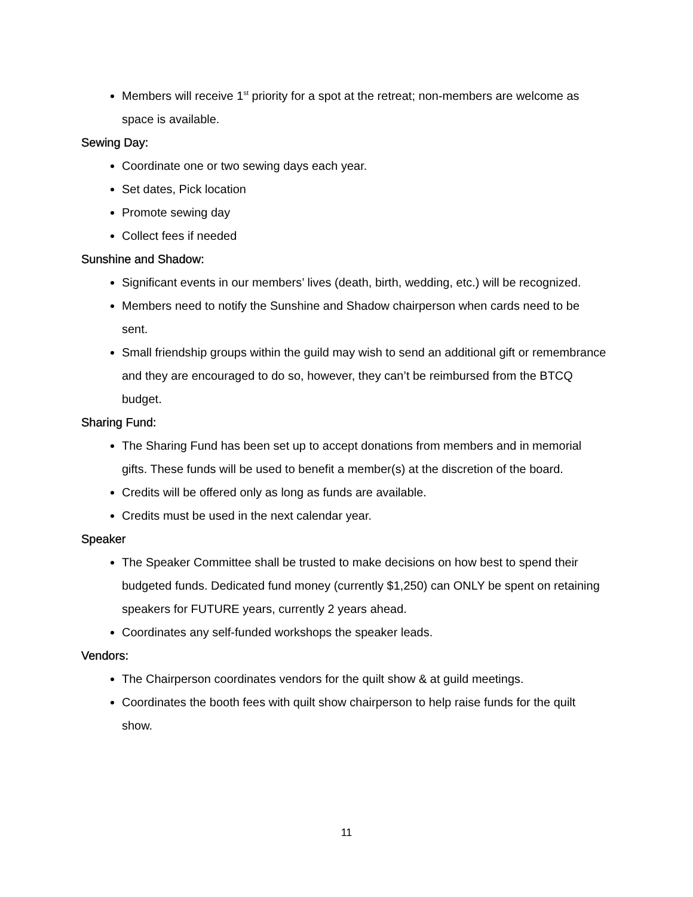Members will receive 1<sup>st</sup> priority for a spot at the retreat; non-members are welcome as space is available.
Sewing Day:
Coordinate one or two sewing days each year.
Set dates, Pick location
Promote sewing day
Collect fees if needed
Sunshine and Shadow:
Significant events in our members’ lives (death, birth, wedding, etc.) will be recognized.
Members need to notify the Sunshine and Shadow chairperson when cards need to be sent.
Small friendship groups within the guild may wish to send an additional gift or remembrance and they are encouraged to do so, however, they can’t be reimbursed from the BTCQ budget.
Sharing Fund:
The Sharing Fund has been set up to accept donations from members and in memorial gifts. These funds will be used to benefit a member(s) at the discretion of the board.
Credits will be offered only as long as funds are available.
Credits must be used in the next calendar year.
Speaker
The Speaker Committee shall be trusted to make decisions on how best to spend their budgeted funds. Dedicated fund money (currently $1,250) can ONLY be spent on retaining speakers for FUTURE years, currently 2 years ahead.
Coordinates any self-funded workshops the speaker leads.
Vendors:
The Chairperson coordinates vendors for the quilt show & at guild meetings.
Coordinates the booth fees with quilt show chairperson to help raise funds for the quilt show.
11